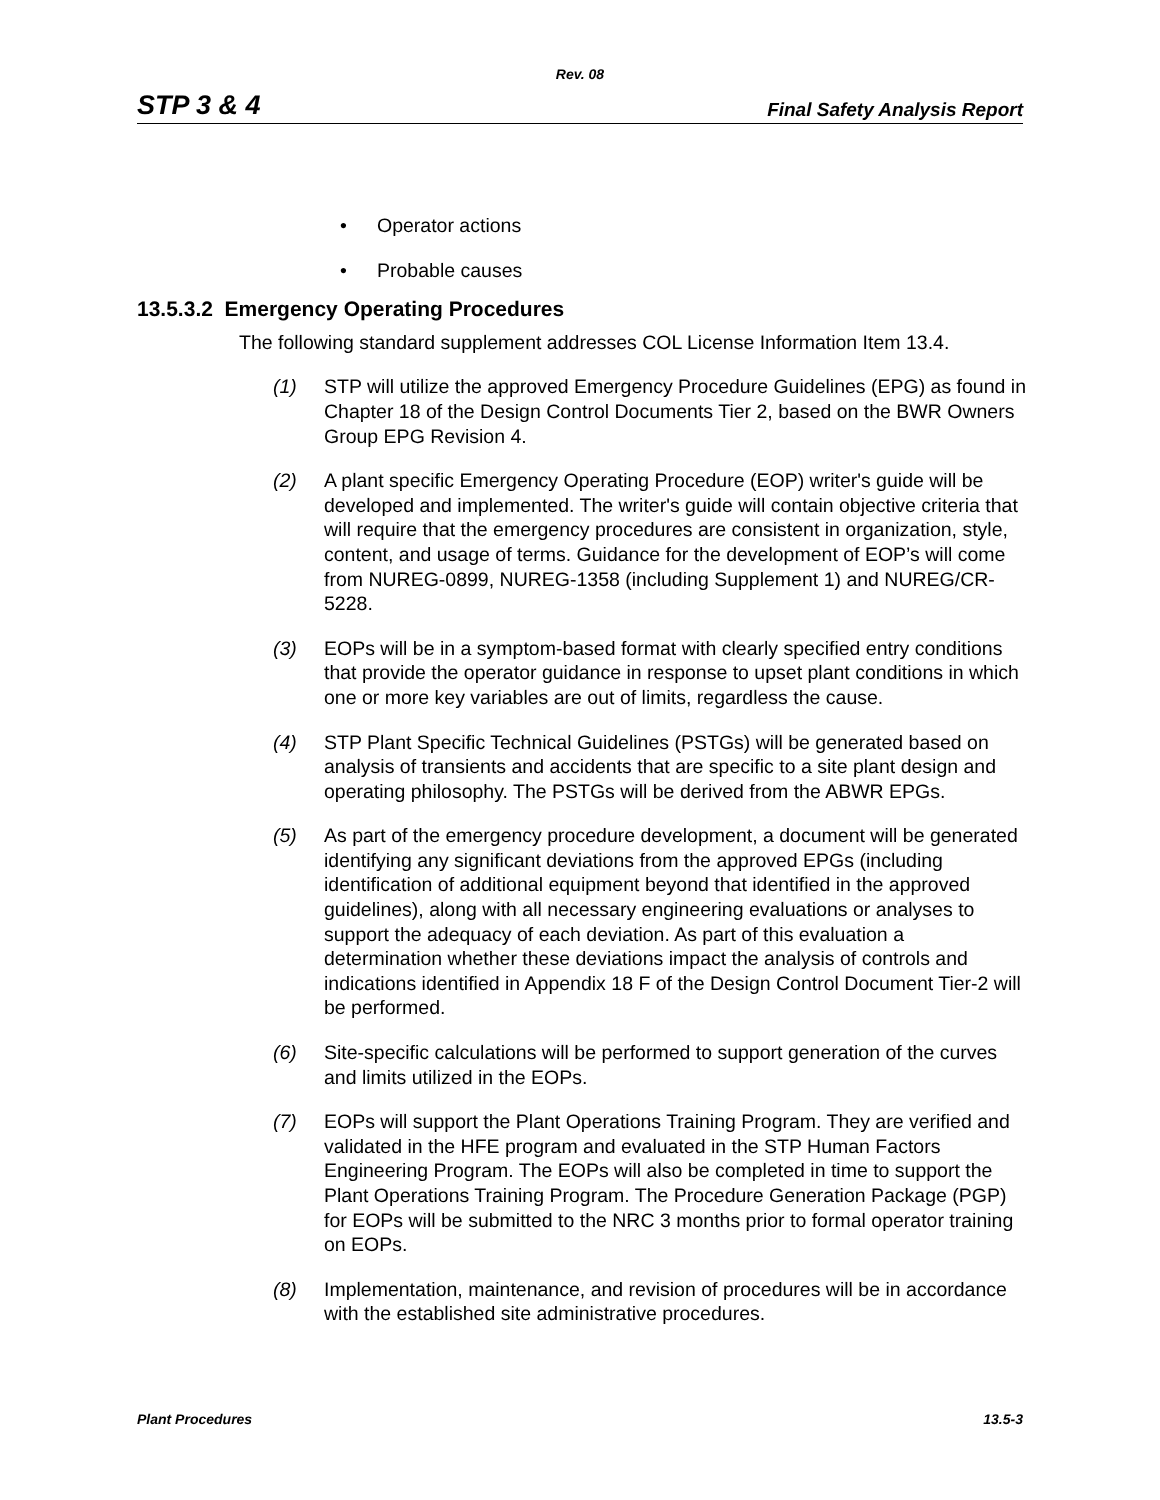Rev. 08
STP 3 & 4 Final Safety Analysis Report
• Operator actions
• Probable causes
13.5.3.2 Emergency Operating Procedures
The following standard supplement addresses COL License Information Item 13.4.
(1) STP will utilize the approved Emergency Procedure Guidelines (EPG) as found in Chapter 18 of the Design Control Documents Tier 2, based on the BWR Owners Group EPG Revision 4.
(2) A plant specific Emergency Operating Procedure (EOP) writer's guide will be developed and implemented. The writer's guide will contain objective criteria that will require that the emergency procedures are consistent in organization, style, content, and usage of terms. Guidance for the development of EOP’s will come from NUREG-0899, NUREG-1358 (including Supplement 1) and NUREG/CR-5228.
(3) EOPs will be in a symptom-based format with clearly specified entry conditions that provide the operator guidance in response to upset plant conditions in which one or more key variables are out of limits, regardless the cause.
(4) STP Plant Specific Technical Guidelines (PSTGs) will be generated based on analysis of transients and accidents that are specific to a site plant design and operating philosophy. The PSTGs will be derived from the ABWR EPGs.
(5) As part of the emergency procedure development, a document will be generated identifying any significant deviations from the approved EPGs (including identification of additional equipment beyond that identified in the approved guidelines), along with all necessary engineering evaluations or analyses to support the adequacy of each deviation. As part of this evaluation a determination whether these deviations impact the analysis of controls and indications identified in Appendix 18 F of the Design Control Document Tier-2 will be performed.
(6) Site-specific calculations will be performed to support generation of the curves and limits utilized in the EOPs.
(7) EOPs will support the Plant Operations Training Program. They are verified and validated in the HFE program and evaluated in the STP Human Factors Engineering Program. The EOPs will also be completed in time to support the Plant Operations Training Program. The Procedure Generation Package (PGP) for EOPs will be submitted to the NRC 3 months prior to formal operator training on EOPs.
(8) Implementation, maintenance, and revision of procedures will be in accordance with the established site administrative procedures.
Plant Procedures 13.5-3